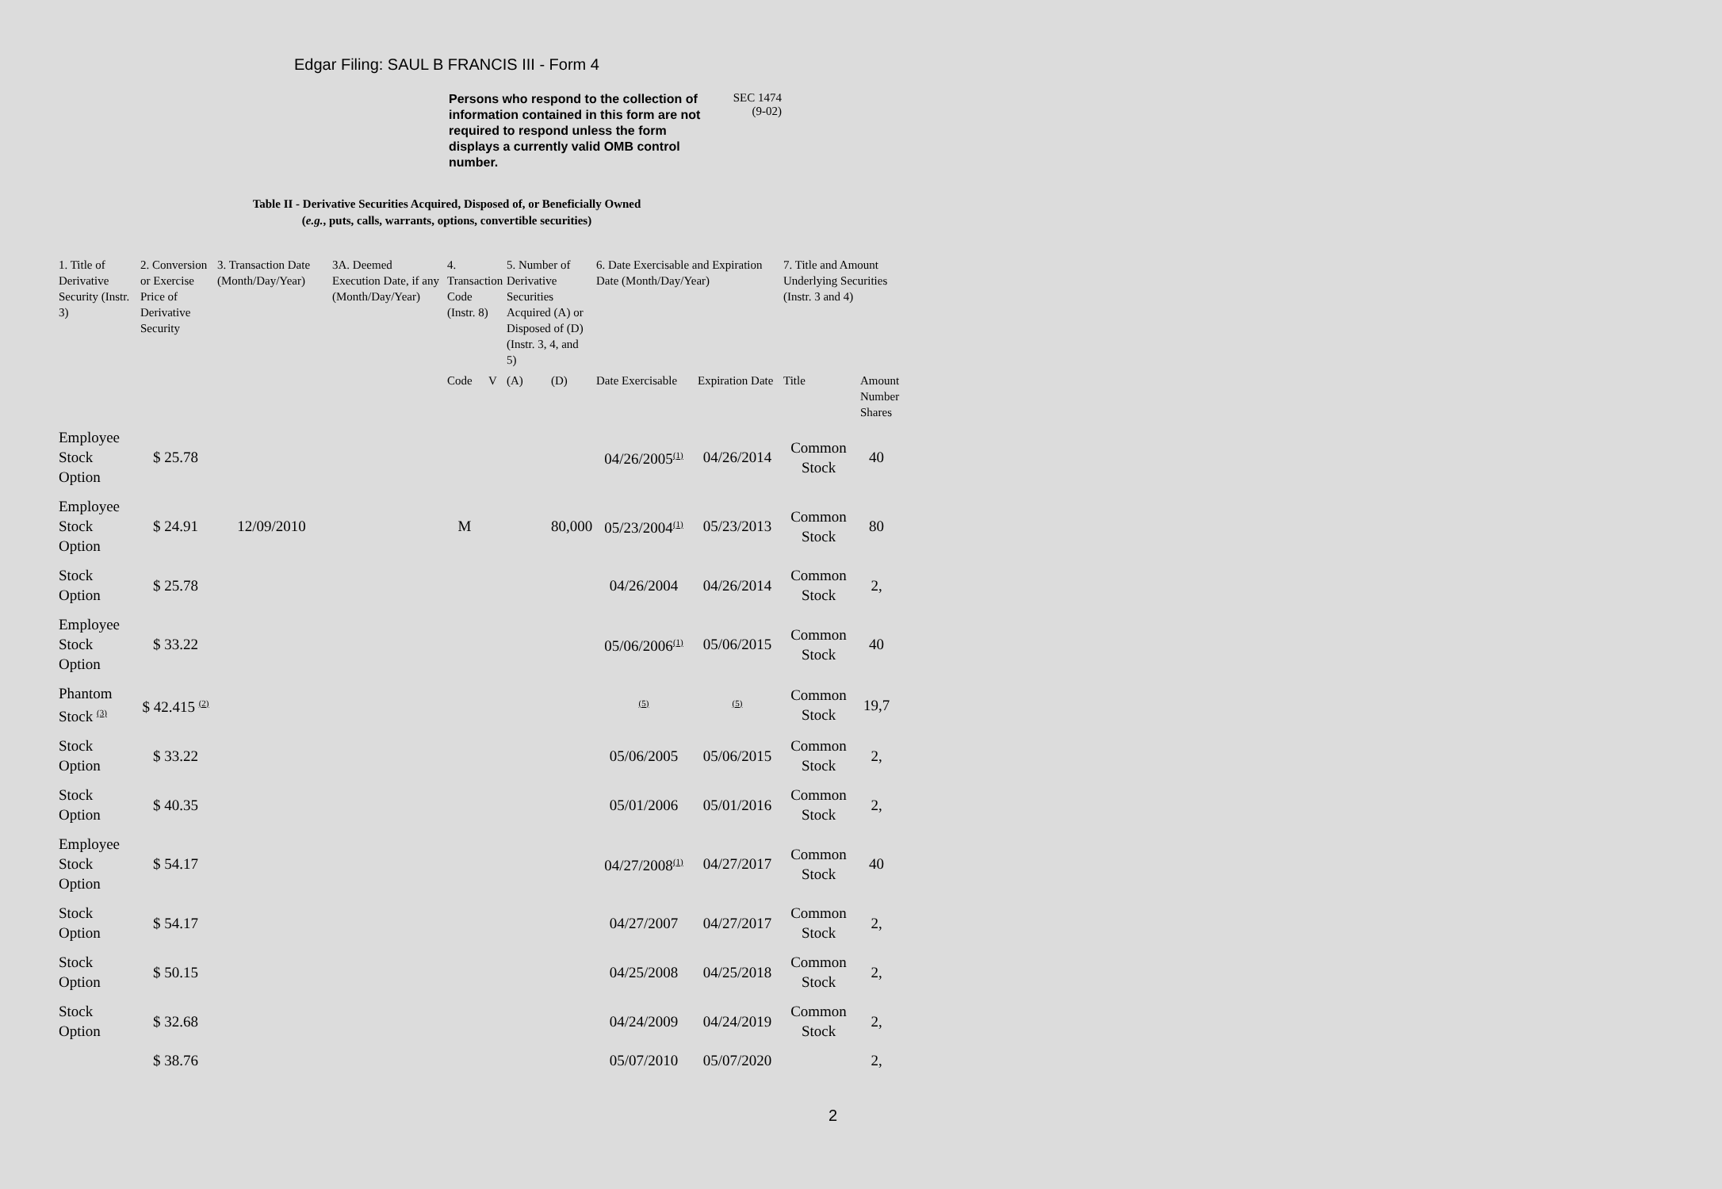Edgar Filing: SAUL B FRANCIS III - Form 4
Persons who respond to the collection of information contained in this form are not required to respond unless the form displays a currently valid OMB control number.
SEC 1474
(9-02)
Table II - Derivative Securities Acquired, Disposed of, or Beneficially Owned
(e.g., puts, calls, warrants, options, convertible securities)
| 1. Title of Derivative Security (Instr. 3) | 2. Conversion or Exercise Price of Derivative Security | 3. Transaction Date (Month/Day/Year) | 3A. Deemed Execution Date, if any (Month/Day/Year) | 4. Transaction Code (Instr. 8) | | 5. Number of Derivative Securities Acquired (A) or Disposed of (D) (Instr. 3, 4, and 5) | | 6. Date Exercisable and Expiration Date (Month/Day/Year) | | 7. Title and Amount Underlying Securities (Instr. 3 and 4) | |
| --- | --- | --- | --- | --- | --- | --- | --- | --- | --- | --- | --- |
| | | | | Code | V | (A) | (D) | Date Exercisable | Expiration Date | Title | Amount Number Shares |
| Employee Stock Option | $ 25.78 | | | | | | | 04/26/2005<sup>(1)</sup> | 04/26/2014 | Common Stock | 40 |
| Employee Stock Option | $ 24.91 | 12/09/2010 | | M | | | 80,000 | 05/23/2004<sup>(1)</sup> | 05/23/2013 | Common Stock | 80 |
| Stock Option | $ 25.78 | | | | | | | 04/26/2004 | 04/26/2014 | Common Stock | 2, |
| Employee Stock Option | $ 33.22 | | | | | | | 05/06/2006<sup>(1)</sup> | 05/06/2015 | Common Stock | 40 |
| Phantom Stock <sup>(3)</sup> | $ 42.415 <sup>(2)</sup> | | | | | | | <sup>(5)</sup> | <sup>(5)</sup> | Common Stock | 19,7 |
| Stock Option | $ 33.22 | | | | | | | 05/06/2005 | 05/06/2015 | Common Stock | 2, |
| Stock Option | $ 40.35 | | | | | | | 05/01/2006 | 05/01/2016 | Common Stock | 2, |
| Employee Stock Option | $ 54.17 | | | | | | | 04/27/2008<sup>(1)</sup> | 04/27/2017 | Common Stock | 40 |
| Stock Option | $ 54.17 | | | | | | | 04/27/2007 | 04/27/2017 | Common Stock | 2, |
| Stock Option | $ 50.15 | | | | | | | 04/25/2008 | 04/25/2018 | Common Stock | 2, |
| Stock Option | $ 32.68 | | | | | | | 04/24/2009 | 04/24/2019 | Common Stock | 2, |
| | $ 38.76 | | | | | | | 05/07/2010 | 05/07/2020 | | 2, |
2